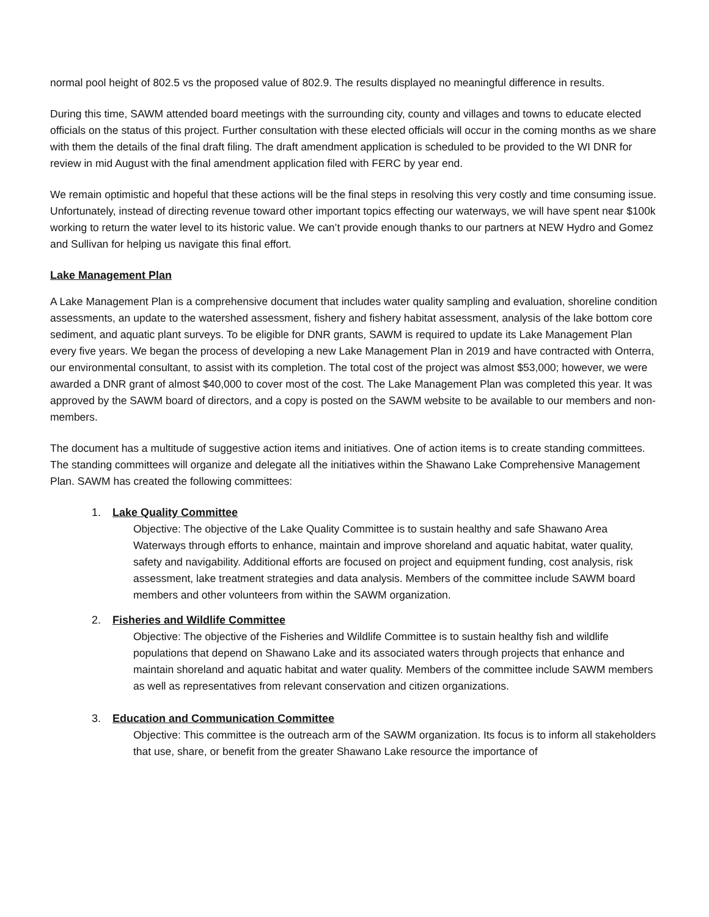normal pool height of 802.5 vs the proposed value of 802.9. The results displayed no meaningful difference in results.
During this time, SAWM attended board meetings with the surrounding city, county and villages and towns to educate elected officials on the status of this project. Further consultation with these elected officials will occur in the coming months as we share with them the details of the final draft filing. The draft amendment application is scheduled to be provided to the WI DNR for review in mid August with the final amendment application filed with FERC by year end.
We remain optimistic and hopeful that these actions will be the final steps in resolving this very costly and time consuming issue. Unfortunately, instead of directing revenue toward other important topics effecting our waterways, we will have spent near $100k working to return the water level to its historic value. We can’t provide enough thanks to our partners at NEW Hydro and Gomez and Sullivan for helping us navigate this final effort.
Lake Management Plan
A Lake Management Plan is a comprehensive document that includes water quality sampling and evaluation, shoreline condition assessments, an update to the watershed assessment, fishery and fishery habitat assessment, analysis of the lake bottom core sediment, and aquatic plant surveys. To be eligible for DNR grants, SAWM is required to update its Lake Management Plan every five years. We began the process of developing a new Lake Management Plan in 2019 and have contracted with Onterra, our environmental consultant, to assist with its completion. The total cost of the project was almost $53,000; however, we were awarded a DNR grant of almost $40,000 to cover most of the cost. The Lake Management Plan was completed this year. It was approved by the SAWM board of directors, and a copy is posted on the SAWM website to be available to our members and non-members.
The document has a multitude of suggestive action items and initiatives. One of action items is to create standing committees. The standing committees will organize and delegate all the initiatives within the Shawano Lake Comprehensive Management Plan. SAWM has created the following committees:
1. Lake Quality Committee
Objective: The objective of the Lake Quality Committee is to sustain healthy and safe Shawano Area Waterways through efforts to enhance, maintain and improve shoreland and aquatic habitat, water quality, safety and navigability. Additional efforts are focused on project and equipment funding, cost analysis, risk assessment, lake treatment strategies and data analysis. Members of the committee include SAWM board members and other volunteers from within the SAWM organization.
2. Fisheries and Wildlife Committee
Objective: The objective of the Fisheries and Wildlife Committee is to sustain healthy fish and wildlife populations that depend on Shawano Lake and its associated waters through projects that enhance and maintain shoreland and aquatic habitat and water quality. Members of the committee include SAWM members as well as representatives from relevant conservation and citizen organizations.
3. Education and Communication Committee
Objective: This committee is the outreach arm of the SAWM organization. Its focus is to inform all stakeholders that use, share, or benefit from the greater Shawano Lake resource the importance of